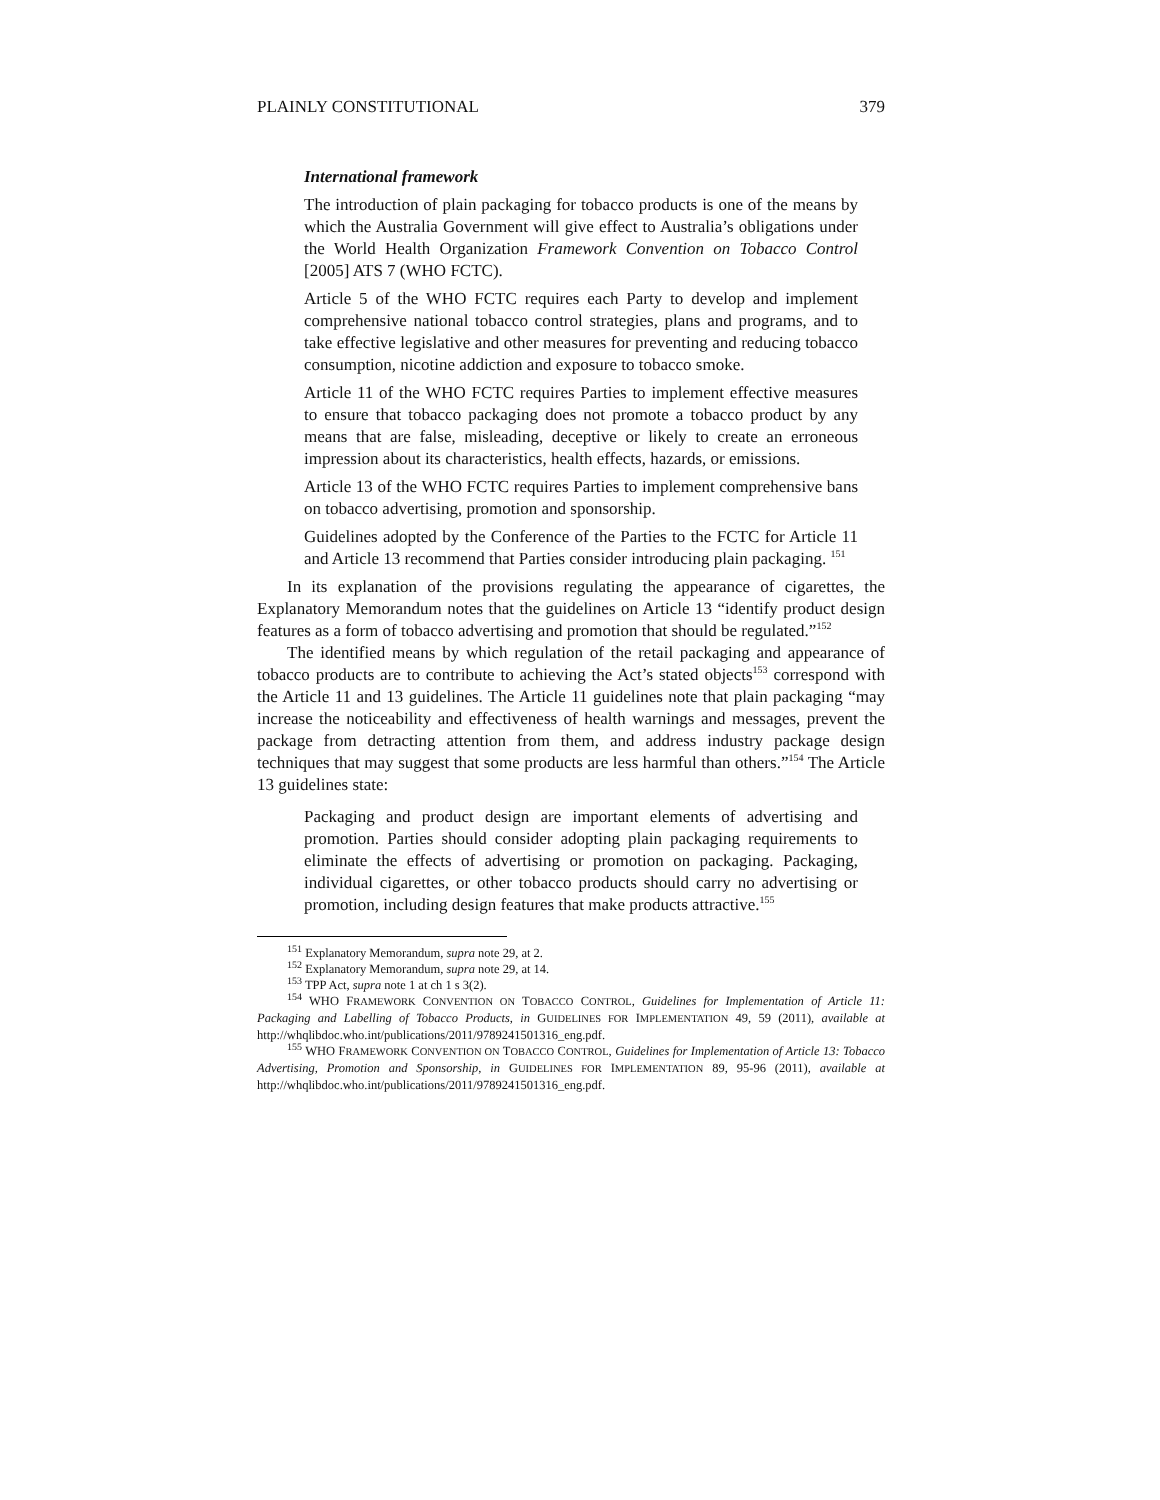PLAINLY CONSTITUTIONAL 379
International framework
The introduction of plain packaging for tobacco products is one of the means by which the Australia Government will give effect to Australia’s obligations under the World Health Organization Framework Convention on Tobacco Control [2005] ATS 7 (WHO FCTC).
Article 5 of the WHO FCTC requires each Party to develop and implement comprehensive national tobacco control strategies, plans and programs, and to take effective legislative and other measures for preventing and reducing tobacco consumption, nicotine addiction and exposure to tobacco smoke.
Article 11 of the WHO FCTC requires Parties to implement effective measures to ensure that tobacco packaging does not promote a tobacco product by any means that are false, misleading, deceptive or likely to create an erroneous impression about its characteristics, health effects, hazards, or emissions.
Article 13 of the WHO FCTC requires Parties to implement comprehensive bans on tobacco advertising, promotion and sponsorship.
Guidelines adopted by the Conference of the Parties to the FCTC for Article 11 and Article 13 recommend that Parties consider introducing plain packaging. <sup>151</sup>
In its explanation of the provisions regulating the appearance of cigarettes, the Explanatory Memorandum notes that the guidelines on Article 13 “identify product design features as a form of tobacco advertising and promotion that should be regulated.”<sup>152</sup>
The identified means by which regulation of the retail packaging and appearance of tobacco products are to contribute to achieving the Act’s stated objects<sup>153</sup> correspond with the Article 11 and 13 guidelines. The Article 11 guidelines note that plain packaging “may increase the noticeability and effectiveness of health warnings and messages, prevent the package from detracting attention from them, and address industry package design techniques that may suggest that some products are less harmful than others.”<sup>154</sup> The Article 13 guidelines state:
Packaging and product design are important elements of advertising and promotion. Parties should consider adopting plain packaging requirements to eliminate the effects of advertising or promotion on packaging. Packaging, individual cigarettes, or other tobacco products should carry no advertising or promotion, including design features that make products attractive.<sup>155</sup>
<sup>151</sup> Explanatory Memorandum, supra note 29, at 2.
<sup>152</sup> Explanatory Memorandum, supra note 29, at 14.
<sup>153</sup> TPP Act, supra note 1 at ch 1 s 3(2).
<sup>154</sup> WHO FRAMEWORK CONVENTION ON TOBACCO CONTROL, Guidelines for Implementation of Article 11: Packaging and Labelling of Tobacco Products, in GUIDELINES FOR IMPLEMENTATION 49, 59 (2011), available at http://whqlibdoc.who.int/publications/2011/9789241501316_eng.pdf.
<sup>155</sup> WHO FRAMEWORK CONVENTION ON TOBACCO CONTROL, Guidelines for Implementation of Article 13: Tobacco Advertising, Promotion and Sponsorship, in GUIDELINES FOR IMPLEMENTATION 89, 95-96 (2011), available at http://whqlibdoc.who.int/publications/2011/9789241501316_eng.pdf.